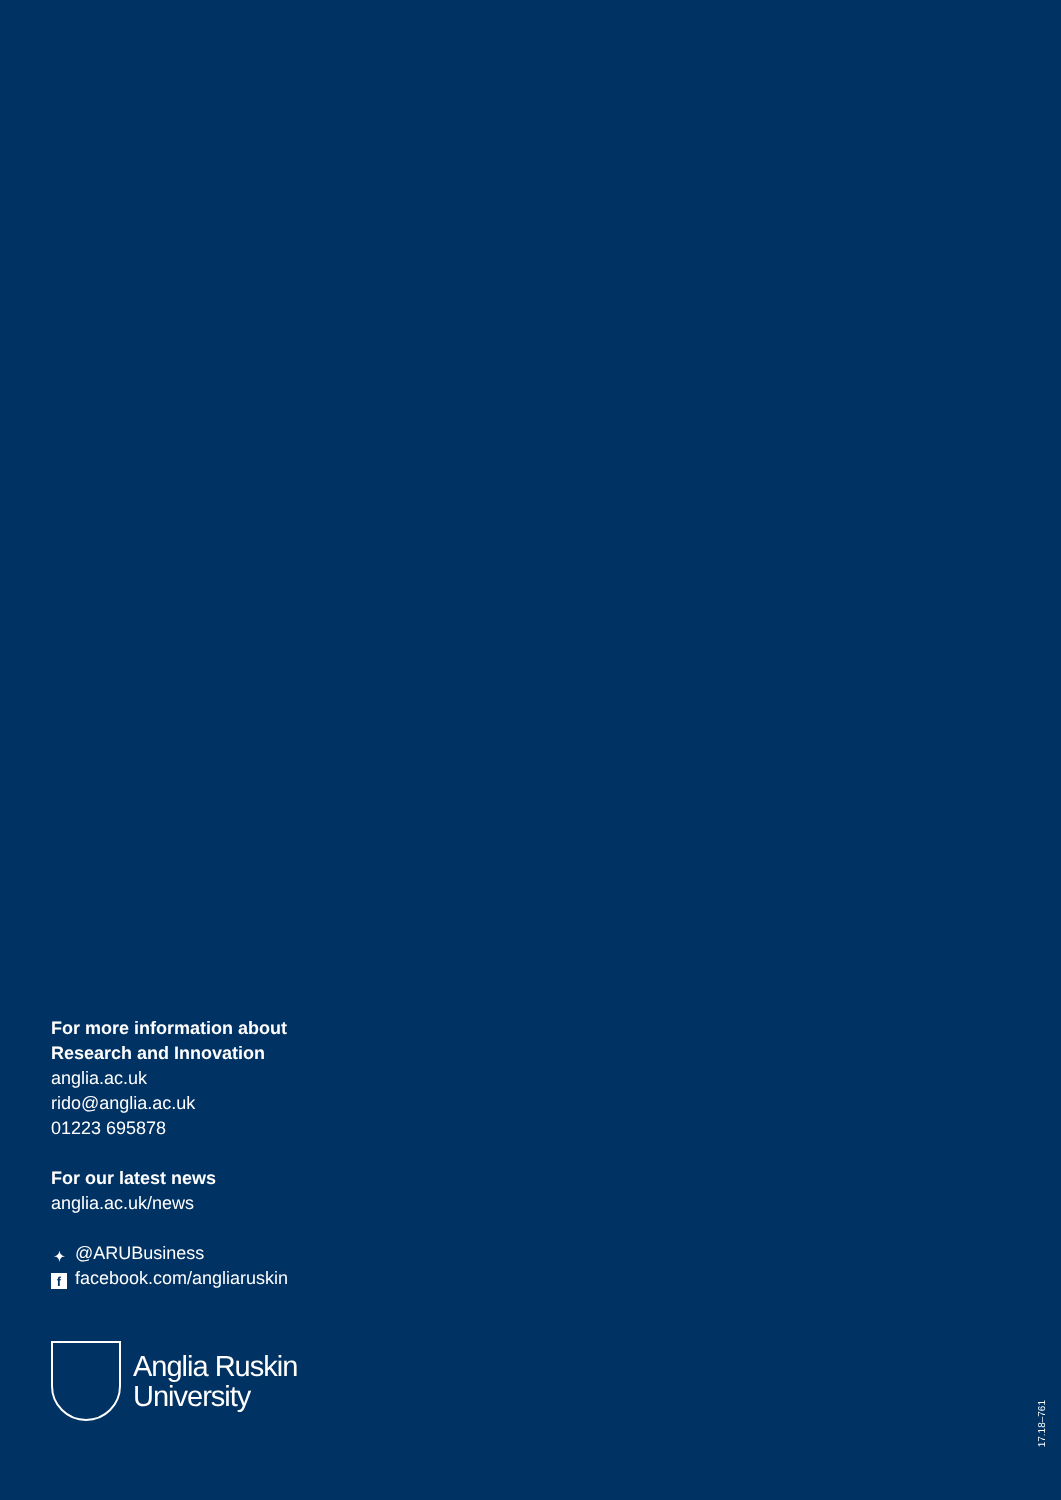For more information about
Research and Innovation
anglia.ac.uk
rido@anglia.ac.uk
01223 695878
For our latest news
anglia.ac.uk/news
✦ @ARUBusiness
ffacebook.com/angliaruskin
Anglia Ruskin
University
17.18–761